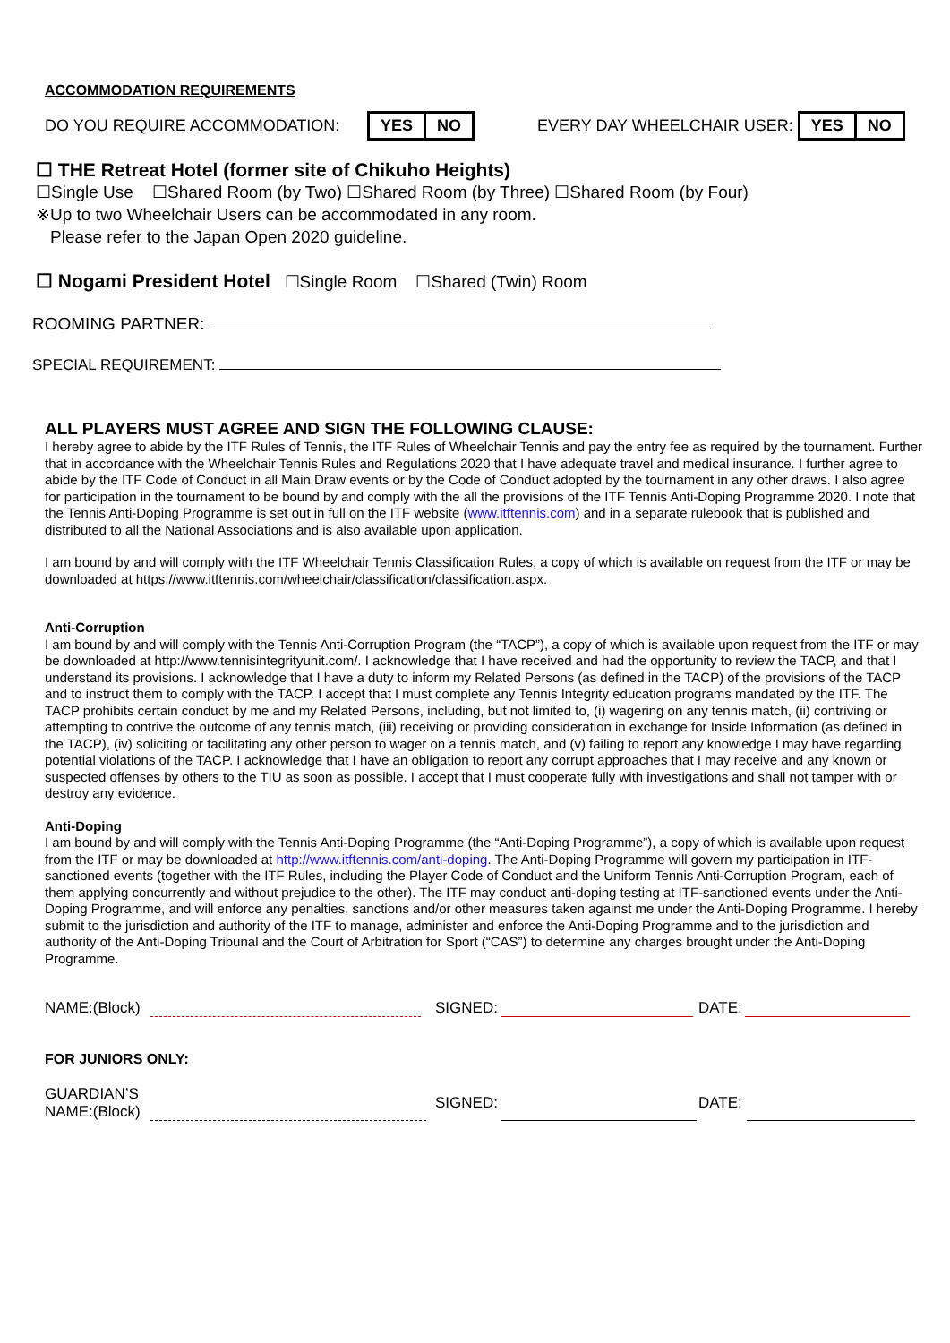ACCOMMODATION REQUIREMENTS
DO YOU REQUIRE ACCOMMODATION: YES NO EVERY DAY WHEELCHAIR USER: YES NO
☐ THE Retreat Hotel (former site of Chikuho Heights)
☐Single Use ☐Shared Room (by Two) ☐Shared Room (by Three) ☐Shared Room (by Four)
※Up to two Wheelchair Users can be accommodated in any room.
Please refer to the Japan Open 2020 guideline.
☐ Nogami President Hotel ☐Single Room ☐Shared (Twin) Room
ROOMING PARTNER:
SPECIAL REQUIREMENT:
ALL PLAYERS MUST AGREE AND SIGN THE FOLLOWING CLAUSE:
I hereby agree to abide by the ITF Rules of Tennis, the ITF Rules of Wheelchair Tennis and pay the entry fee as required by the tournament. Further that in accordance with the Wheelchair Tennis Rules and Regulations 2020 that I have adequate travel and medical insurance. I further agree to abide by the ITF Code of Conduct in all Main Draw events or by the Code of Conduct adopted by the tournament in any other draws. I also agree for participation in the tournament to be bound by and comply with the all the provisions of the ITF Tennis Anti-Doping Programme 2020. I note that the Tennis Anti-Doping Programme is set out in full on the ITF website (www.itftennis.com) and in a separate rulebook that is published and distributed to all the National Associations and is also available upon application.
I am bound by and will comply with the ITF Wheelchair Tennis Classification Rules, a copy of which is available on request from the ITF or may be downloaded at https://www.itftennis.com/wheelchair/classification/classification.aspx.
Anti-Corruption
I am bound by and will comply with the Tennis Anti-Corruption Program (the “TACP”), a copy of which is available upon request from the ITF or may be downloaded at http://www.tennisintegrityunit.com/. I acknowledge that I have received and had the opportunity to review the TACP, and that I understand its provisions. I acknowledge that I have a duty to inform my Related Persons (as defined in the TACP) of the provisions of the TACP and to instruct them to comply with the TACP. I accept that I must complete any Tennis Integrity education programs mandated by the ITF. The TACP prohibits certain conduct by me and my Related Persons, including, but not limited to, (i) wagering on any tennis match, (ii) contriving or attempting to contrive the outcome of any tennis match, (iii) receiving or providing consideration in exchange for Inside Information (as defined in the TACP), (iv) soliciting or facilitating any other person to wager on a tennis match, and (v) failing to report any knowledge I may have regarding potential violations of the TACP. I acknowledge that I have an obligation to report any corrupt approaches that I may receive and any known or suspected offenses by others to the TIU as soon as possible. I accept that I must cooperate fully with investigations and shall not tamper with or destroy any evidence.
Anti-Doping
I am bound by and will comply with the Tennis Anti-Doping Programme (the “Anti-Doping Programme”), a copy of which is available upon request from the ITF or may be downloaded at http://www.itftennis.com/anti-doping. The Anti-Doping Programme will govern my participation in ITF-sanctioned events (together with the ITF Rules, including the Player Code of Conduct and the Uniform Tennis Anti-Corruption Program, each of them applying concurrently and without prejudice to the other). The ITF may conduct anti-doping testing at ITF-sanctioned events under the Anti-Doping Programme, and will enforce any penalties, sanctions and/or other measures taken against me under the Anti-Doping Programme. I hereby submit to the jurisdiction and authority of the ITF to manage, administer and enforce the Anti-Doping Programme and to the jurisdiction and authority of the Anti-Doping Tribunal and the Court of Arbitration for Sport (“CAS”) to determine any charges brought under the Anti-Doping Programme.
NAME:(Block) SIGNED: DATE:
FOR JUNIORS ONLY:
GUARDIAN’S
NAME:(Block) SIGNED: DATE: